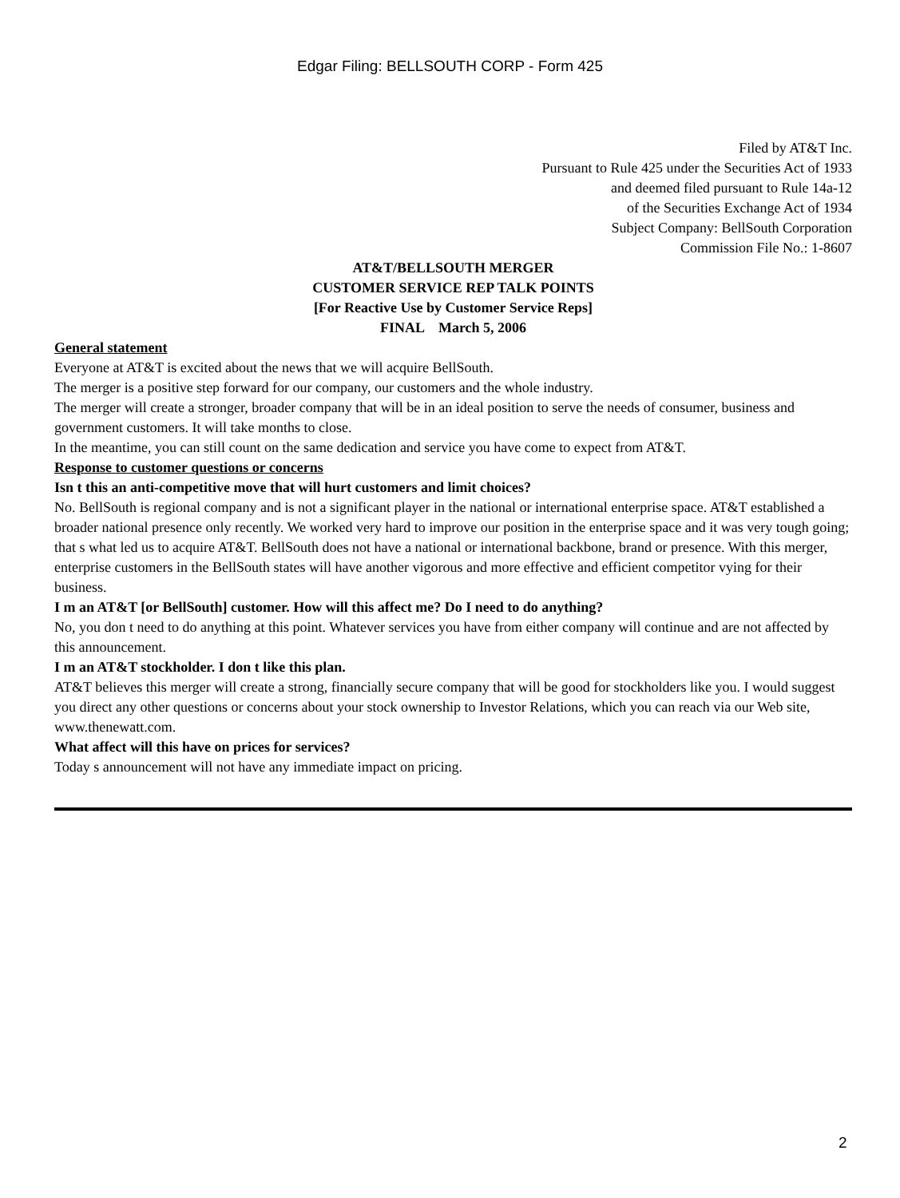Edgar Filing: BELLSOUTH CORP - Form 425
Filed by AT&T Inc.
Pursuant to Rule 425 under the Securities Act of 1933
and deemed filed pursuant to Rule 14a-12
of the Securities Exchange Act of 1934
Subject Company: BellSouth Corporation
Commission File No.: 1-8607
AT&T/BELLSOUTH MERGER
CUSTOMER SERVICE REP TALK POINTS
[For Reactive Use by Customer Service Reps]
FINAL March 5, 2006
General statement
Everyone at AT&T is excited about the news that we will acquire BellSouth.
The merger is a positive step forward for our company, our customers and the whole industry.
The merger will create a stronger, broader company that will be in an ideal position to serve the needs of consumer, business and government customers. It will take months to close.
In the meantime, you can still count on the same dedication and service you have come to expect from AT&T.
Response to customer questions or concerns
Isn t this an anti-competitive move that will hurt customers and limit choices?
No. BellSouth is regional company and is not a significant player in the national or international enterprise space. AT&T established a broader national presence only recently. We worked very hard to improve our position in the enterprise space and it was very tough going; that s what led us to acquire AT&T. BellSouth does not have a national or international backbone, brand or presence. With this merger, enterprise customers in the BellSouth states will have another vigorous and more effective and efficient competitor vying for their business.
I m an AT&T [or BellSouth] customer. How will this affect me? Do I need to do anything?
No, you don t need to do anything at this point. Whatever services you have from either company will continue and are not affected by this announcement.
I m an AT&T stockholder. I don t like this plan.
AT&T believes this merger will create a strong, financially secure company that will be good for stockholders like you. I would suggest you direct any other questions or concerns about your stock ownership to Investor Relations, which you can reach via our Web site, www.thenewatt.com.
What affect will this have on prices for services?
Today s announcement will not have any immediate impact on pricing.
2